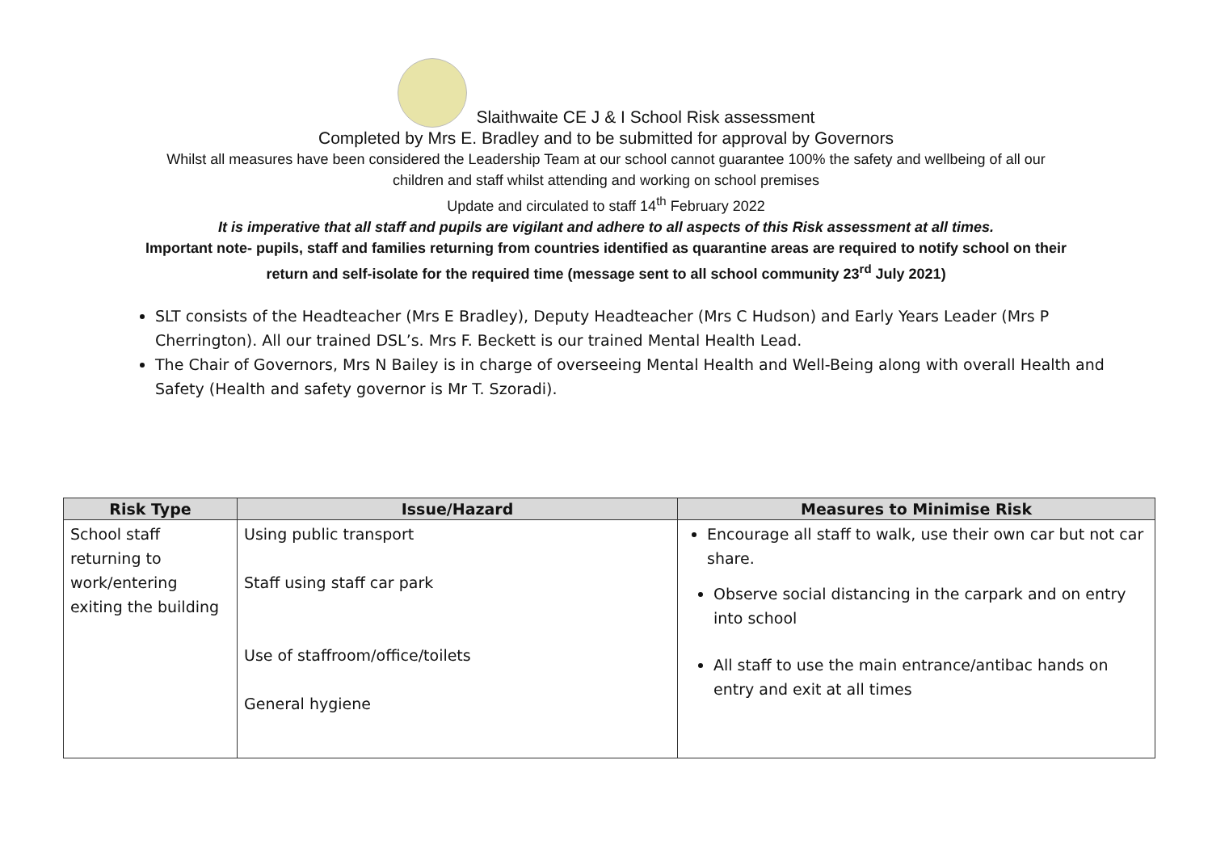Slaithwaite CE J & I School Risk assessment
Completed by Mrs E. Bradley and to be submitted for approval by Governors
Whilst all measures have been considered the Leadership Team at our school cannot guarantee 100% the safety and wellbeing of all our
children and staff whilst attending and working on school premises
Update and circulated to staff 14<sup>th</sup> February 2022
It is imperative that all staff and pupils are vigilant and adhere to all aspects of this Risk assessment at all times.
Important note- pupils, staff and families returning from countries identified as quarantine areas are required to notify school on their
return and self-isolate for the required time (message sent to all school community 23<sup>rd</sup> July 2021)
SLT consists of the Headteacher (Mrs E Bradley), Deputy Headteacher (Mrs C Hudson) and Early Years Leader (Mrs P Cherrington). All our trained DSL’s. Mrs F. Beckett is our trained Mental Health Lead.
The Chair of Governors, Mrs N Bailey is in charge of overseeing Mental Health and Well-Being along with overall Health and Safety (Health and safety governor is Mr T. Szoradi).
| Risk Type | Issue/Hazard | Measures to Minimise Risk |
| --- | --- | --- |
| School staff returning to work/entering exiting the building | Using public transport Staff using staff car park Use of staffroom/office/toilets General hygiene | Encourage all staff to walk, use their own car but not car share. Observe social distancing in the carpark and on entry into school All staff to use the main entrance/antibac hands on entry and exit at all times |